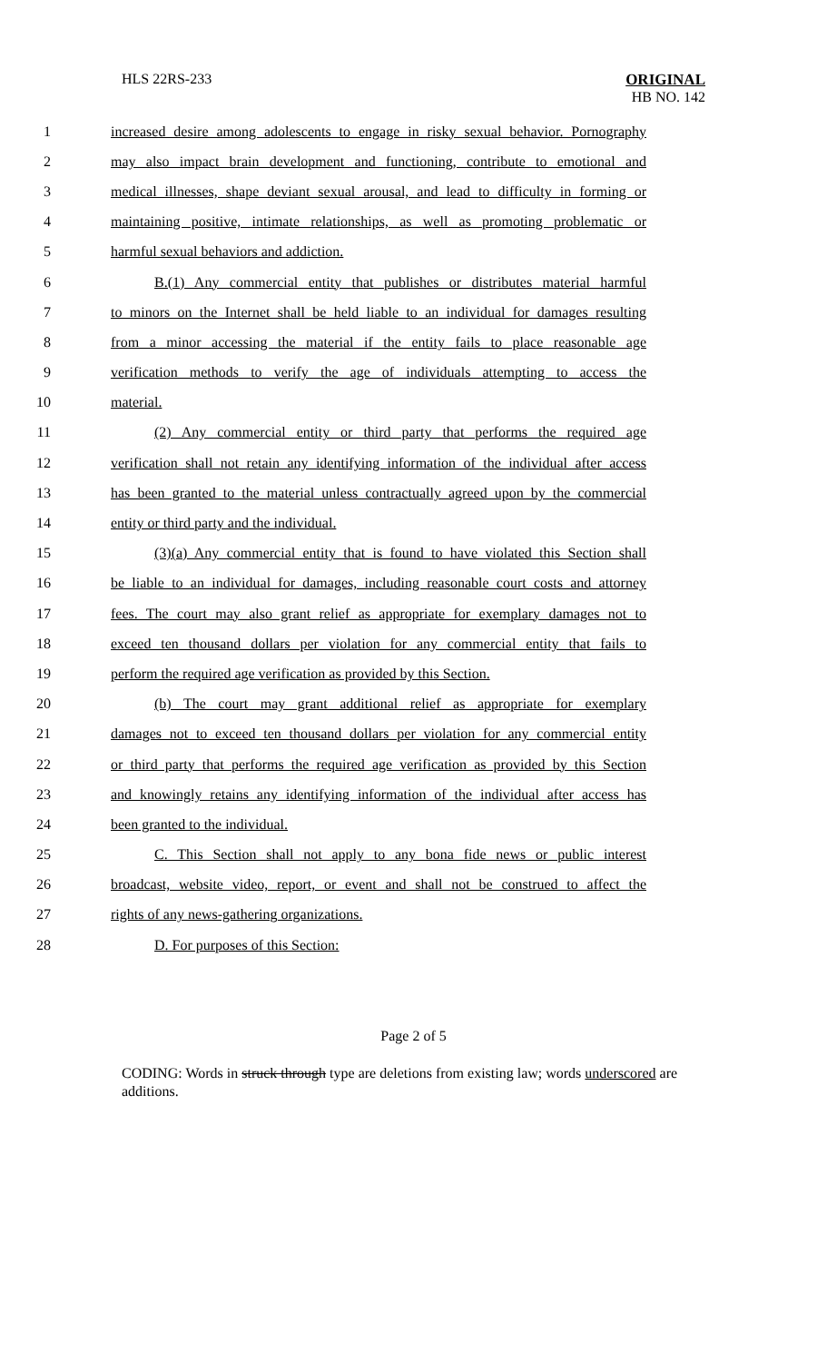HLS 22RS-233 ORIGINAL
HB NO. 142
1 increased desire among adolescents to engage in risky sexual behavior. Pornography
2 may also impact brain development and functioning, contribute to emotional and
3 medical illnesses, shape deviant sexual arousal, and lead to difficulty in forming or
4 maintaining positive, intimate relationships, as well as promoting problematic or
5 harmful sexual behaviors and addiction.
6 B.(1) Any commercial entity that publishes or distributes material harmful
7 to minors on the Internet shall be held liable to an individual for damages resulting
8 from a minor accessing the material if the entity fails to place reasonable age
9 verification methods to verify the age of individuals attempting to access the
10 material.
11 (2) Any commercial entity or third party that performs the required age
12 verification shall not retain any identifying information of the individual after access
13 has been granted to the material unless contractually agreed upon by the commercial
14 entity or third party and the individual.
15 (3)(a) Any commercial entity that is found to have violated this Section shall
16 be liable to an individual for damages, including reasonable court costs and attorney
17 fees. The court may also grant relief as appropriate for exemplary damages not to
18 exceed ten thousand dollars per violation for any commercial entity that fails to
19 perform the required age verification as provided by this Section.
20 (b) The court may grant additional relief as appropriate for exemplary
21 damages not to exceed ten thousand dollars per violation for any commercial entity
22 or third party that performs the required age verification as provided by this Section
23 and knowingly retains any identifying information of the individual after access has
24 been granted to the individual.
25 C. This Section shall not apply to any bona fide news or public interest
26 broadcast, website video, report, or event and shall not be construed to affect the
27 rights of any news-gathering organizations.
28 D. For purposes of this Section:
Page 2 of 5
CODING: Words in struck through type are deletions from existing law; words underscored are additions.